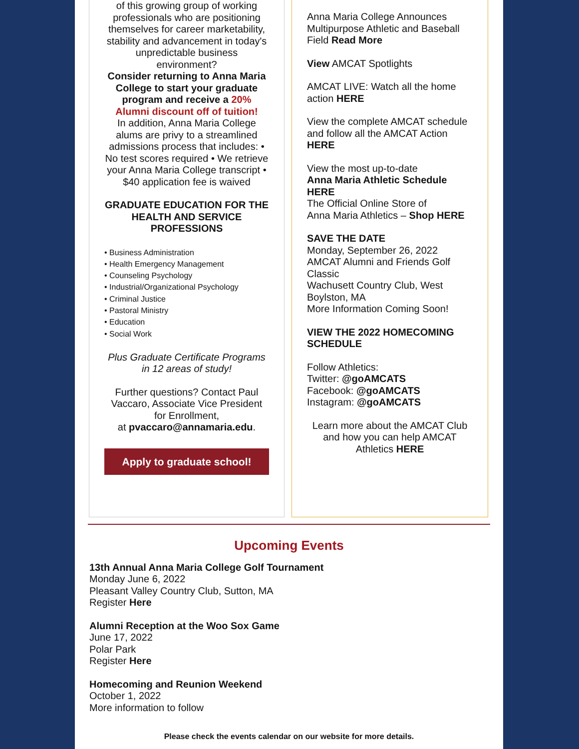of this growing group of working professionals who are positioning themselves for career marketability, stability and advancement in today's unpredictable business environment?
Consider returning to Anna Maria College to start your graduate program and receive a 20% Alumni discount off of tuition!
In addition, Anna Maria College alums are privy to a streamlined admissions process that includes: • No test scores required • We retrieve your Anna Maria College transcript •
$40 application fee is waived
GRADUATE EDUCATION FOR THE HEALTH AND SERVICE PROFESSIONS
• Business Administration
• Health Emergency Management
• Counseling Psychology
• Industrial/Organizational Psychology
• Criminal Justice
• Pastoral Ministry
• Education
• Social Work
Plus Graduate Certificate Programs in 12 areas of study!
Further questions? Contact Paul Vaccaro, Associate Vice President for Enrollment,
at pvaccaro@annamaria.edu.
Apply to graduate school!
Anna Maria College Announces Multipurpose Athletic and Baseball Field Read More
View AMCAT Spotlights
AMCAT LIVE: Watch all the home action HERE
View the complete AMCAT schedule and follow all the AMCAT Action HERE
View the most up-to-date
Anna Maria Athletic Schedule HERE
The Official Online Store of
Anna Maria Athletics – Shop HERE
SAVE THE DATE
Monday, September 26, 2022
AMCAT Alumni and Friends Golf Classic
Wachusett Country Club, West Boylston, MA
More Information Coming Soon!
VIEW THE 2022 HOMECOMING SCHEDULE
Follow Athletics:
Twitter: @goAMCATS
Facebook: @goAMCATS
Instagram: @goAMCATS
Learn more about the AMCAT Club and how you can help AMCAT Athletics HERE
Upcoming Events
13th Annual Anna Maria College Golf Tournament
Monday June 6, 2022
Pleasant Valley Country Club, Sutton, MA
Register Here
Alumni Reception at the Woo Sox Game
June 17, 2022
Polar Park
Register Here
Homecoming and Reunion Weekend
October 1, 2022
More information to follow
Please check the events calendar on our website for more details.